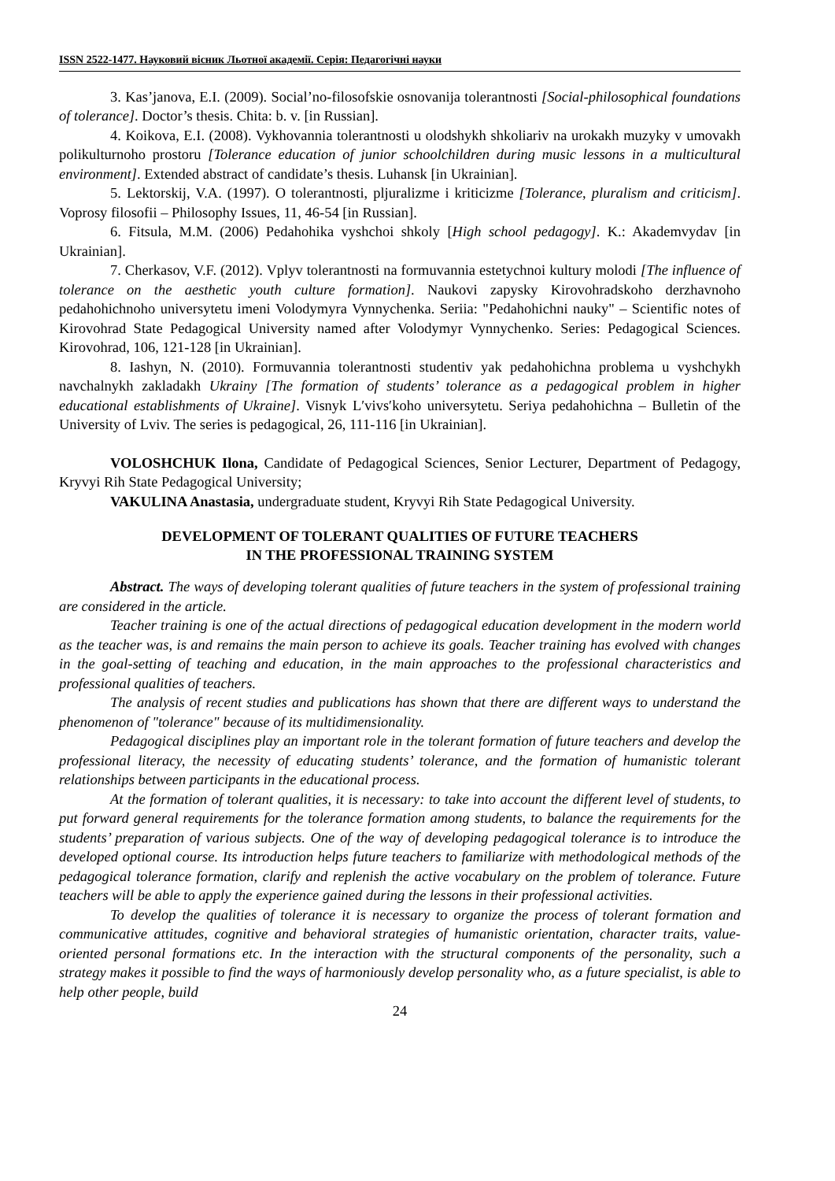ISSN 2522-1477. Науковий вісник Льотної академії. Серія: Педагогічні науки
3. Kas’janova, E.I. (2009). Social’no-filosofskie osnovanija tolerantnosti [Social-philosophical foundations of tolerance]. Doctor’s thesis. Chita: b. v. [in Russian].
4. Koikova, E.I. (2008). Vykhovannia tolerantnosti u olodshykh shkoliariv na urokakh muzyky v umovakh polikulturnoho prostoru [Tolerance education of junior schoolchildren during music lessons in a multicultural environment]. Extended abstract of candidate’s thesis. Luhansk [in Ukrainian].
5. Lektorskij, V.A. (1997). O tolerantnosti, pljuralizme i kriticizme [Tolerance, pluralism and criticism]. Voprosy filosofii – Philosophy Issues, 11, 46-54 [in Russian].
6. Fitsula, M.M. (2006) Pedahohika vyshchoi shkoly [High school pedagogy]. K.: Akademvydav [in Ukrainian].
7. Cherkasov, V.F. (2012). Vplyv tolerantnosti na formuvannia estetychnoi kultury molodi [The influence of tolerance on the aesthetic youth culture formation]. Naukovi zapysky Kirovohradskoho derzhavnoho pedahohichnoho universytetu imeni Volodymyra Vynnychenka. Seriia: "Pedahohichni nauky" – Scientific notes of Kirovohrad State Pedagogical University named after Volodymyr Vynnychenko. Series: Pedagogical Sciences. Kirovohrad, 106, 121-128 [in Ukrainian].
8. Iashyn, N. (2010). Formuvannia tolerantnosti studentiv yak pedahohichna problema u vyshchykh navchalnykh zakladakh Ukrainy [The formation of students’ tolerance as a pedagogical problem in higher educational establishments of Ukraine]. Visnyk L′vivs′koho universytetu. Seriya pedahohichna – Bulletin of the University of Lviv. The series is pedagogical, 26, 111-116 [in Ukrainian].
VOLOSHCHUK Ilona, Candidate of Pedagogical Sciences, Senior Lecturer, Department of Pedagogy, Kryvyi Rih State Pedagogical University;
VAKULINA Anastasia, undergraduate student, Kryvyi Rih State Pedagogical University.
DEVELOPMENT OF TOLERANT QUALITIES OF FUTURE TEACHERS
IN THE PROFESSIONAL TRAINING SYSTEM
Abstract. The ways of developing tolerant qualities of future teachers in the system of professional training are considered in the article.
Teacher training is one of the actual directions of pedagogical education development in the modern world as the teacher was, is and remains the main person to achieve its goals. Teacher training has evolved with changes in the goal-setting of teaching and education, in the main approaches to the professional characteristics and professional qualities of teachers.
The analysis of recent studies and publications has shown that there are different ways to understand the phenomenon of "tolerance" because of its multidimensionality.
Pedagogical disciplines play an important role in the tolerant formation of future teachers and develop the professional literacy, the necessity of educating students’ tolerance, and the formation of humanistic tolerant relationships between participants in the educational process.
At the formation of tolerant qualities, it is necessary: to take into account the different level of students, to put forward general requirements for the tolerance formation among students, to balance the requirements for the students’ preparation of various subjects. One of the way of developing pedagogical tolerance is to introduce the developed optional course. Its introduction helps future teachers to familiarize with methodological methods of the pedagogical tolerance formation, clarify and replenish the active vocabulary on the problem of tolerance. Future teachers will be able to apply the experience gained during the lessons in their professional activities.
To develop the qualities of tolerance it is necessary to organize the process of tolerant formation and communicative attitudes, cognitive and behavioral strategies of humanistic orientation, character traits, value-oriented personal formations etc. In the interaction with the structural components of the personality, such a strategy makes it possible to find the ways of harmoniously develop personality who, as a future specialist, is able to help other people, build
24